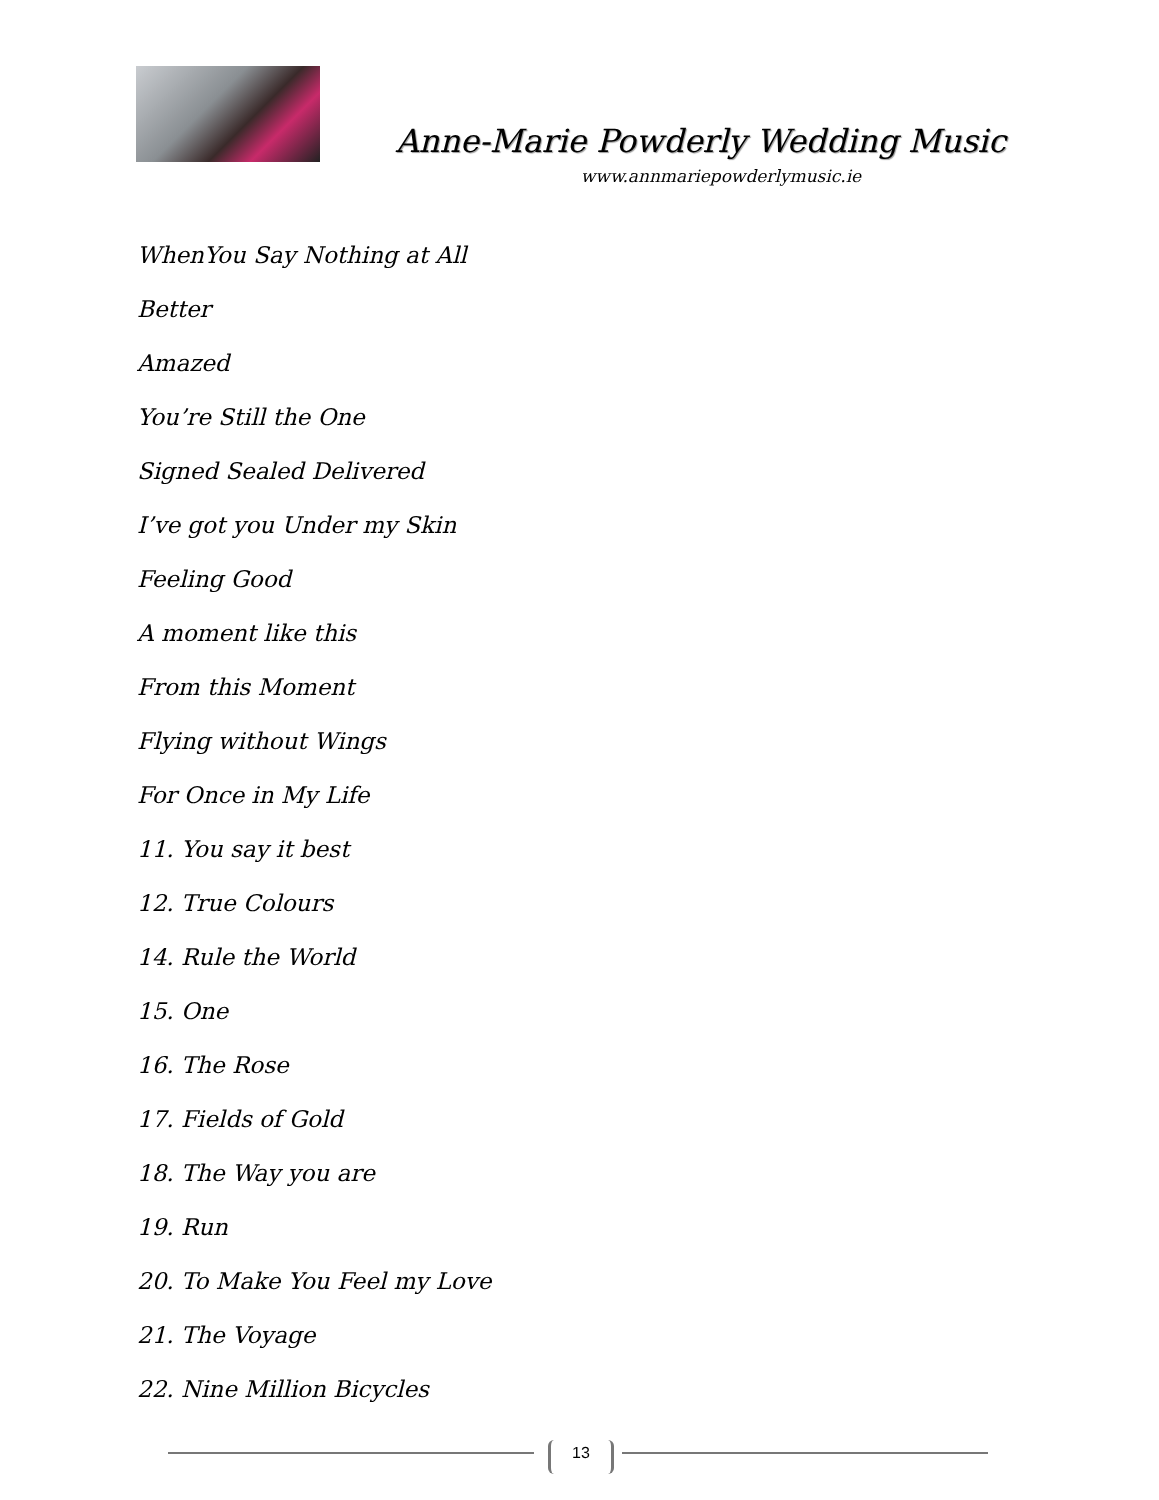Anne-Marie Powderly Wedding Music
www.annmariepowderlymusic.ie
WhenYou Say Nothing at All
Better
Amazed
You’re Still the One
Signed Sealed Delivered
I’ve got you Under my Skin
Feeling Good
A moment like this
From this Moment
Flying without Wings
For Once in My Life
11. You say it best
12. True Colours
14. Rule the World
15. One
16. The Rose
17. Fields of Gold
18. The Way you are
19. Run
20. To Make You Feel my Love
21. The Voyage
22. Nine Million Bicycles
13